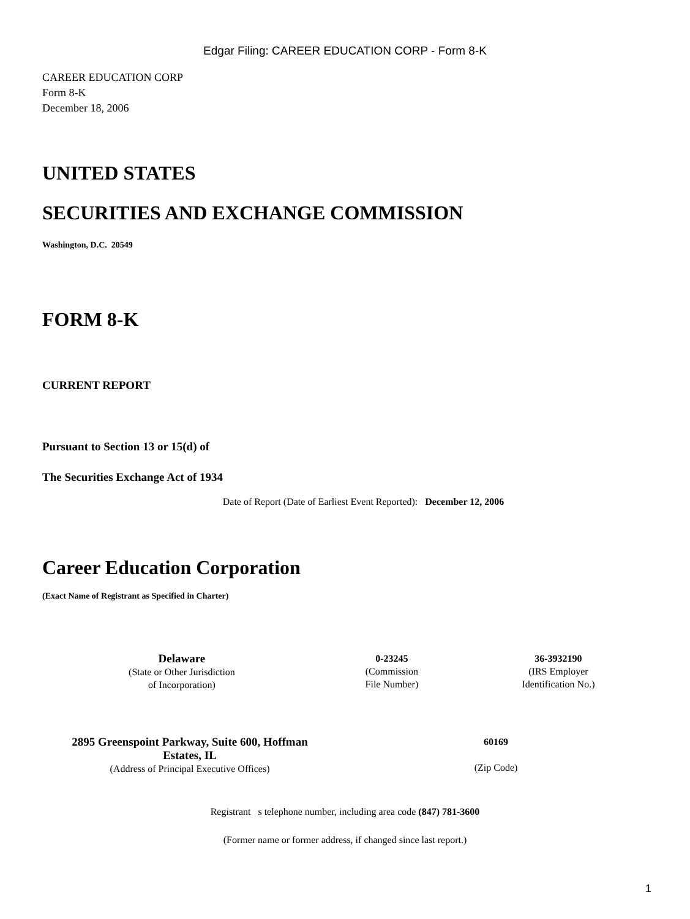Edgar Filing: CAREER EDUCATION CORP - Form 8-K
CAREER EDUCATION CORP
Form 8-K
December 18, 2006
UNITED STATES
SECURITIES AND EXCHANGE COMMISSION
Washington, D.C. 20549
FORM 8-K
CURRENT REPORT
Pursuant to Section 13 or 15(d) of
The Securities Exchange Act of 1934
Date of Report (Date of Earliest Event Reported): December 12, 2006
Career Education Corporation
(Exact Name of Registrant as Specified in Charter)
| Delaware (State or Other Jurisdiction of Incorporation) | 0-23245 (Commission File Number) | 36-3932190 (IRS Employer Identification No.) |
| 2895 Greenspoint Parkway, Suite 600, Hoffman Estates, IL (Address of Principal Executive Offices) | 60169 (Zip Code) |
Registrant s telephone number, including area code (847) 781-3600
(Former name or former address, if changed since last report.)
1